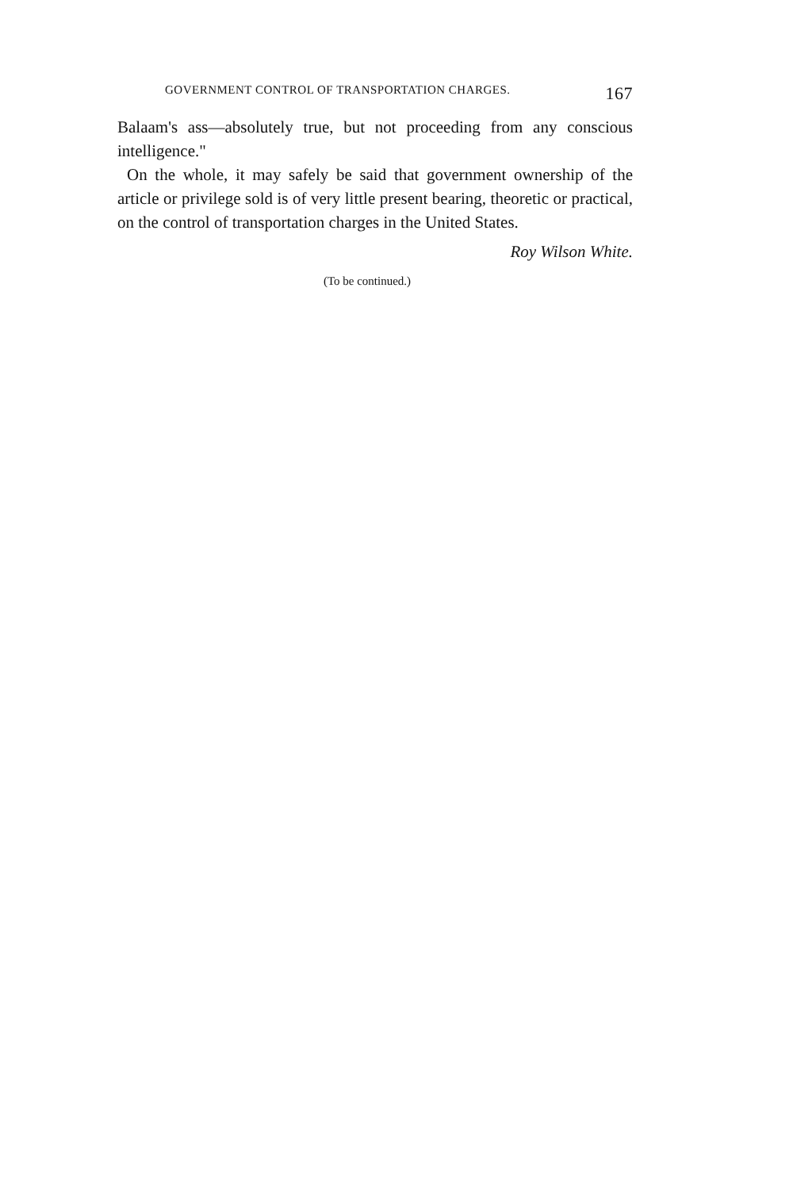GOVERNMENT CONTROL OF TRANSPORTATION CHARGES. 167
Balaam's ass—absolutely true, but not proceeding from any conscious intelligence."
On the whole, it may safely be said that government ownership of the article or privilege sold is of very little present bearing, theoretic or practical, on the control of transportation charges in the United States.
Roy Wilson White.
(To be continued.)